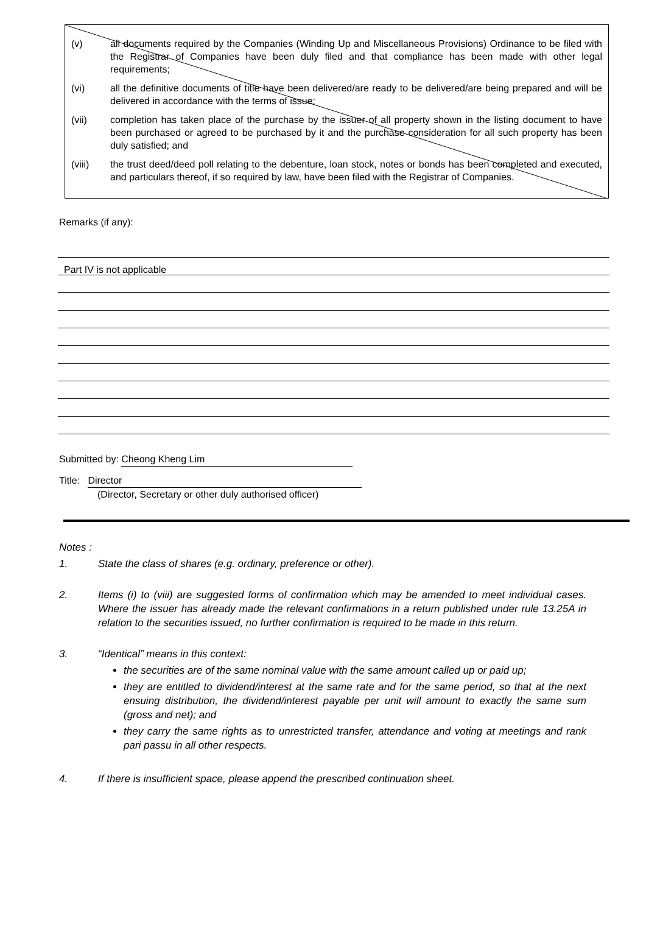(v) all documents required by the Companies (Winding Up and Miscellaneous Provisions) Ordinance to be filed with the Registrar of Companies have been duly filed and that compliance has been made with other legal requirements;
(vi) all the definitive documents of title have been delivered/are ready to be delivered/are being prepared and will be delivered in accordance with the terms of issue;
(vii) completion has taken place of the purchase by the issuer of all property shown in the listing document to have been purchased or agreed to be purchased by it and the purchase consideration for all such property has been duly satisfied; and
(viii) the trust deed/deed poll relating to the debenture, loan stock, notes or bonds has been completed and executed, and particulars thereof, if so required by law, have been filed with the Registrar of Companies.
Remarks (if any):
Part IV is not applicable
Submitted by: Cheong Kheng Lim
Title: Director
(Director, Secretary or other duly authorised officer)
Notes :
1. State the class of shares (e.g. ordinary, preference or other).
2. Items (i) to (viii) are suggested forms of confirmation which may be amended to meet individual cases. Where the issuer has already made the relevant confirmations in a return published under rule 13.25A in relation to the securities issued, no further confirmation is required to be made in this return.
3. “Identical” means in this context:
the securities are of the same nominal value with the same amount called up or paid up;
they are entitled to dividend/interest at the same rate and for the same period, so that at the next ensuing distribution, the dividend/interest payable per unit will amount to exactly the same sum (gross and net); and
they carry the same rights as to unrestricted transfer, attendance and voting at meetings and rank pari passu in all other respects.
4. If there is insufficient space, please append the prescribed continuation sheet.